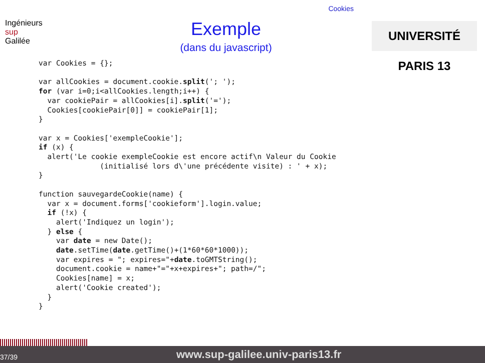Cookies
Ingénieurs
sup
Galilée
Exemple
(dans du javascript)
UNIVERSITÉ PARIS 13
var Cookies = {};

var allCookies = document.cookie.split('; ');
for (var i=0;i<allCookies.length;i++) {
  var cookiePair = allCookies[i].split('=');
  Cookies[cookiePair[0]] = cookiePair[1];
}

var x = Cookies['exempleCookie'];
if (x) {
  alert('Le cookie exempleCookie est encore actif\n Valeur du Cookie
              (initialisé lors d\'une précédente visite) : ' + x);
}

function sauvegardeCookie(name) {
  var x = document.forms['cookieform'].login.value;
  if (!x) {
    alert('Indiquez un login');
  } else {
    var date = new Date();
    date.setTime(date.getTime()+(1*60*60*1000));
    var expires = "; expires="+date.toGMTString();
    document.cookie = name+"="+x+expires+"; path=/";
    Cookies[name] = x;
    alert('Cookie created');
  }
}
37/39 www.sup-galilee.univ-paris13.fr